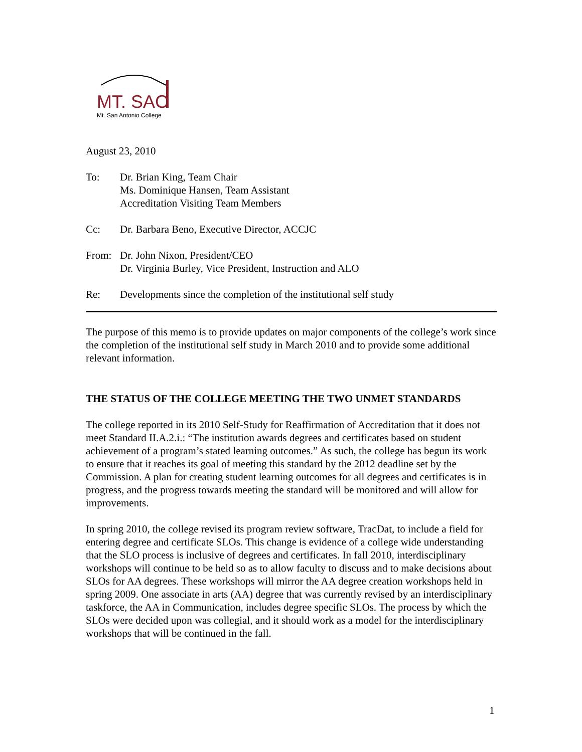MT. SAC
Mt. San Antonio College
August 23, 2010
| To: | Dr. Brian King, Team Chair Ms. Dominique Hansen, Team Assistant Accreditation Visiting Team Members |
| Cc: | Dr. Barbara Beno, Executive Director, ACCJC |
| From: | Dr. John Nixon, President/CEO Dr. Virginia Burley, Vice President, Instruction and ALO |
| Re: | Developments since the completion of the institutional self study |
The purpose of this memo is to provide updates on major components of the college’s work since the completion of the institutional self study in March 2010 and to provide some additional relevant information.
THE STATUS OF THE COLLEGE MEETING THE TWO UNMET STANDARDS
The college reported in its 2010 Self-Study for Reaffirmation of Accreditation that it does not meet Standard II.A.2.i.: “The institution awards degrees and certificates based on student achievement of a program’s stated learning outcomes.” As such, the college has begun its work to ensure that it reaches its goal of meeting this standard by the 2012 deadline set by the Commission. A plan for creating student learning outcomes for all degrees and certificates is in progress, and the progress towards meeting the standard will be monitored and will allow for improvements.
In spring 2010, the college revised its program review software, TracDat, to include a field for entering degree and certificate SLOs. This change is evidence of a college wide understanding that the SLO process is inclusive of degrees and certificates. In fall 2010, interdisciplinary workshops will continue to be held so as to allow faculty to discuss and to make decisions about SLOs for AA degrees. These workshops will mirror the AA degree creation workshops held in spring 2009. One associate in arts (AA) degree that was currently revised by an interdisciplinary taskforce, the AA in Communication, includes degree specific SLOs. The process by which the SLOs were decided upon was collegial, and it should work as a model for the interdisciplinary workshops that will be continued in the fall.
1